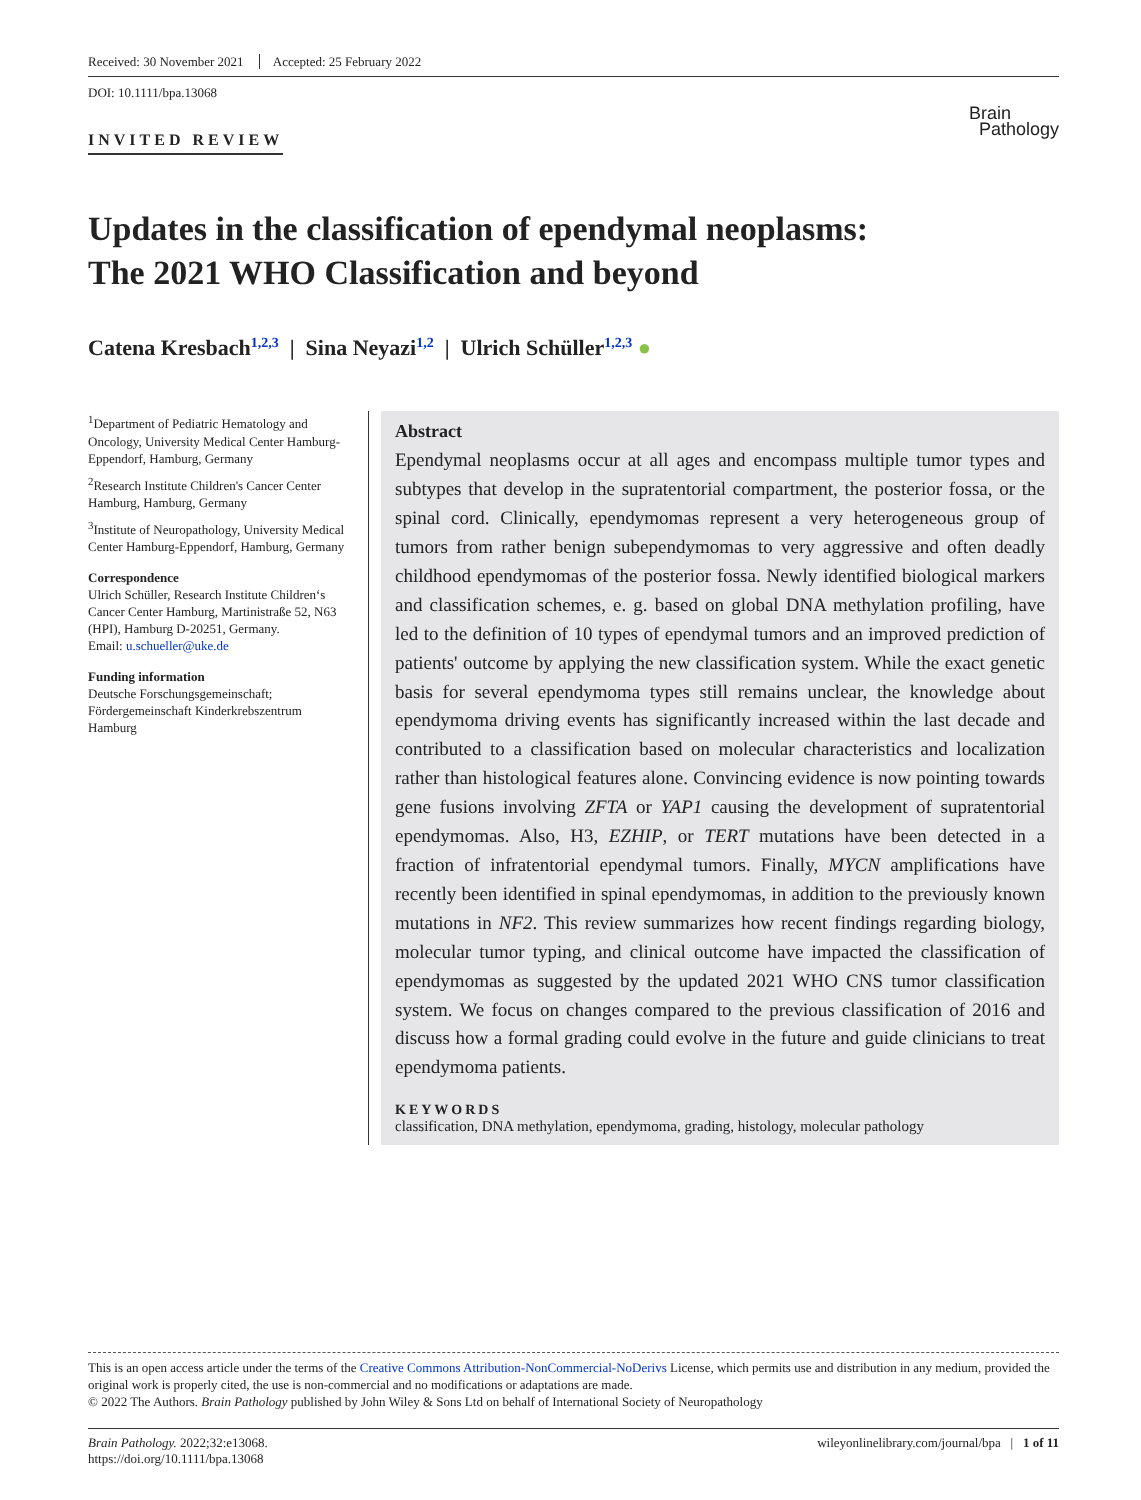Received: 30 November 2021 Accepted: 25 February 2022
DOI: 10.1111/bpa.13068
INVITED REVIEW
Brain
Pathology
Updates in the classification of ependymal neoplasms:
The 2021 WHO Classification and beyond
Catena Kresbach<sup>1,2,3</sup> | Sina Neyazi<sup>1,2</sup> | Ulrich Schüller<sup>1,2,3</sup> ●
<sup>1</sup> Department of Pediatric Hematology and Oncology, University Medical Center Hamburg-Eppendorf, Hamburg, Germany
<sup>2</sup> Research Institute Children's Cancer Center Hamburg, Hamburg, Germany
<sup>3</sup> Institute of Neuropathology, University Medical Center Hamburg-Eppendorf, Hamburg, Germany
Correspondence
Ulrich Schüller, Research Institute Children‘s Cancer Center Hamburg, Martinistraße 52, N63 (HPI), Hamburg D-20251, Germany.
Email: u.schueller@uke.de
Funding information
Deutsche Forschungsgemeinschaft; Fördergemeinschaft Kinderkrebszentrum Hamburg
Abstract
Ependymal neoplasms occur at all ages and encompass multiple tumor types and subtypes that develop in the supratentorial compartment, the posterior fossa, or the spinal cord. Clinically, ependymomas represent a very heterogeneous group of tumors from rather benign subependymomas to very aggressive and often deadly childhood ependymomas of the posterior fossa. Newly identified biological markers and classification schemes, e. g. based on global DNA methylation profiling, have led to the definition of 10 types of ependymal tumors and an improved prediction of patients' outcome by applying the new classification system. While the exact genetic basis for several ependymoma types still remains unclear, the knowledge about ependymoma driving events has significantly increased within the last decade and contributed to a classification based on molecular characteristics and localization rather than histological features alone. Convincing evidence is now pointing towards gene fusions involving ZFTA or YAP1 causing the development of supratentorial ependymomas. Also, H3, EZHIP, or TERT mutations have been detected in a fraction of infratentorial ependymal tumors. Finally, MYCN amplifications have recently been identified in spinal ependymomas, in addition to the previously known mutations in NF2. This review summarizes how recent findings regarding biology, molecular tumor typing, and clinical outcome have impacted the classification of ependymomas as suggested by the updated 2021 WHO CNS tumor classification system. We focus on changes compared to the previous classification of 2016 and discuss how a formal grading could evolve in the future and guide clinicians to treat ependymoma patients.
KEYWORDS
classification, DNA methylation, ependymoma, grading, histology, molecular pathology
This is an open access article under the terms of the Creative Commons Attribution-NonCommercial-NoDerivs License, which permits use and distribution in any medium, provided the original work is properly cited, the use is non-commercial and no modifications or adaptations are made.
© 2022 The Authors. Brain Pathology published by John Wiley & Sons Ltd on behalf of International Society of Neuropathology
Brain Pathology. 2022;32:e13068.
https://doi.org/10.1111/bpa.13068
wileyonlinelibrary.com/journal/bpa | 1 of 11